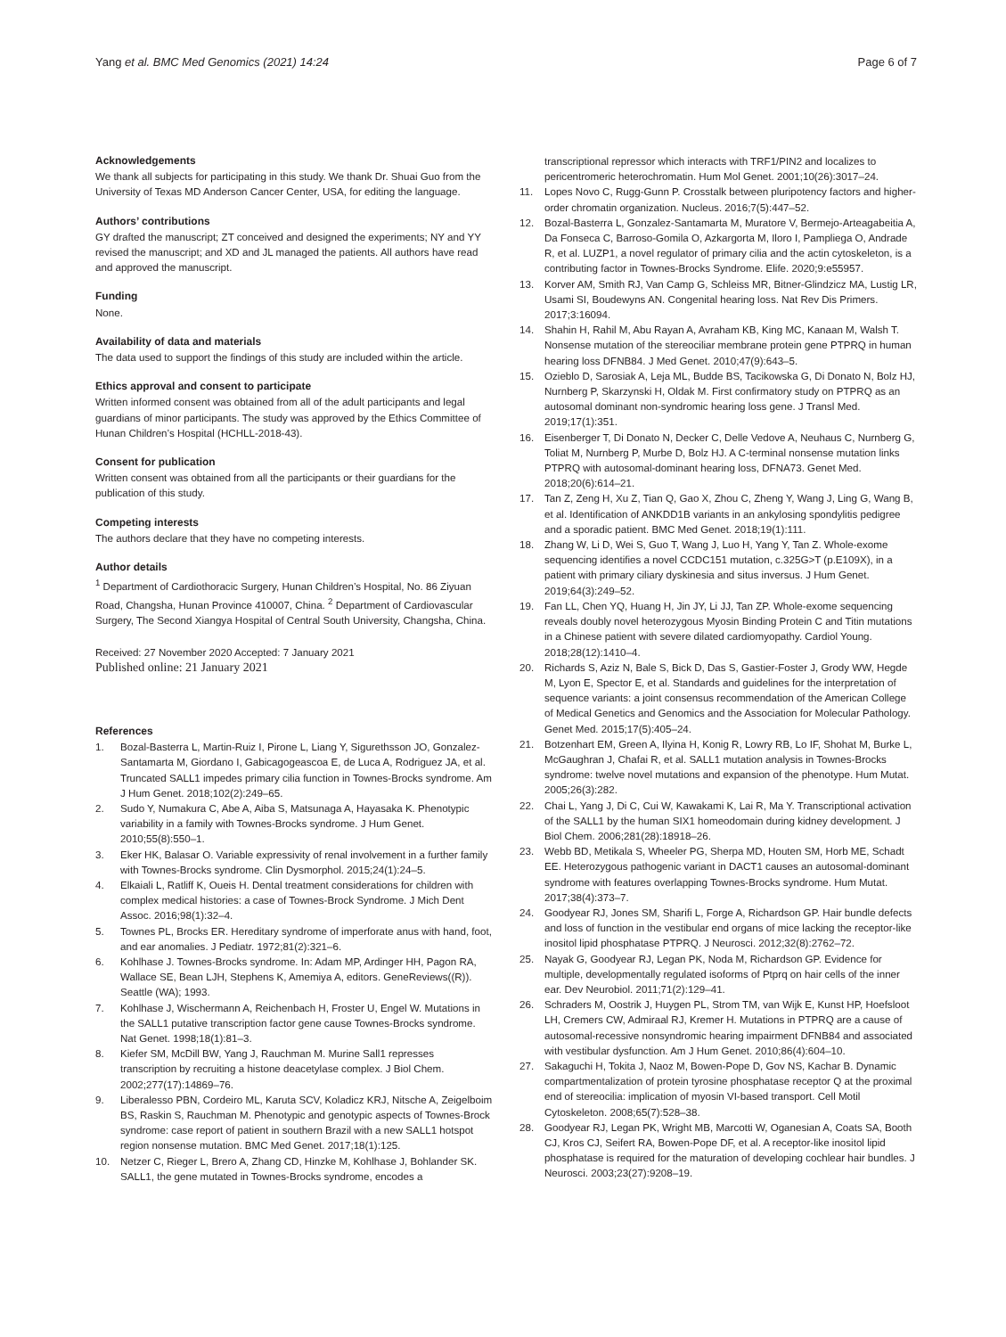Yang et al. BMC Med Genomics (2021) 14:24 Page 6 of 7
Acknowledgements
We thank all subjects for participating in this study. We thank Dr. Shuai Guo from the University of Texas MD Anderson Cancer Center, USA, for editing the language.
Authors’ contributions
GY drafted the manuscript; ZT conceived and designed the experiments; NY and YY revised the manuscript; and XD and JL managed the patients. All authors have read and approved the manuscript.
Funding
None.
Availability of data and materials
The data used to support the findings of this study are included within the article.
Ethics approval and consent to participate
Written informed consent was obtained from all of the adult participants and legal guardians of minor participants. The study was approved by the Ethics Committee of Hunan Children’s Hospital (HCHLL-2018-43).
Consent for publication
Written consent was obtained from all the participants or their guardians for the publication of this study.
Competing interests
The authors declare that they have no competing interests.
Author details
<sup>1</sup> Department of Cardiothoracic Surgery, Hunan Children’s Hospital, No. 86 Ziyuan Road, Changsha, Hunan Province 410007, China. <sup>2</sup> Department of Cardiovascular Surgery, The Second Xiangya Hospital of Central South University, Changsha, China.
Received: 27 November 2020 Accepted: 7 January 2021
Published online: 21 January 2021
References
1. Bozal-Basterra L, Martin-Ruiz I, Pirone L, Liang Y, Sigurethsson JO, Gonzalez-Santamarta M, Giordano I, Gabicagogeascoa E, de Luca A, Rodriguez JA, et al. Truncated SALL1 impedes primary cilia function in Townes-Brocks syndrome. Am J Hum Genet. 2018;102(2):249–65.
2. Sudo Y, Numakura C, Abe A, Aiba S, Matsunaga A, Hayasaka K. Phenotypic variability in a family with Townes-Brocks syndrome. J Hum Genet. 2010;55(8):550–1.
3. Eker HK, Balasar O. Variable expressivity of renal involvement in a further family with Townes-Brocks syndrome. Clin Dysmorphol. 2015;24(1):24–5.
4. Elkaiali L, Ratliff K, Oueis H. Dental treatment considerations for children with complex medical histories: a case of Townes-Brock Syndrome. J Mich Dent Assoc. 2016;98(1):32–4.
5. Townes PL, Brocks ER. Hereditary syndrome of imperforate anus with hand, foot, and ear anomalies. J Pediatr. 1972;81(2):321–6.
6. Kohlhase J. Townes-Brocks syndrome. In: Adam MP, Ardinger HH, Pagon RA, Wallace SE, Bean LJH, Stephens K, Amemiya A, editors. GeneReviews((R)). Seattle (WA); 1993.
7. Kohlhase J, Wischermann A, Reichenbach H, Froster U, Engel W. Mutations in the SALL1 putative transcription factor gene cause Townes-Brocks syndrome. Nat Genet. 1998;18(1):81–3.
8. Kiefer SM, McDill BW, Yang J, Rauchman M. Murine Sall1 represses transcription by recruiting a histone deacetylase complex. J Biol Chem. 2002;277(17):14869–76.
9. Liberalesso PBN, Cordeiro ML, Karuta SCV, Koladicz KRJ, Nitsche A, Zeigelboim BS, Raskin S, Rauchman M. Phenotypic and genotypic aspects of Townes-Brock syndrome: case report of patient in southern Brazil with a new SALL1 hotspot region nonsense mutation. BMC Med Genet. 2017;18(1):125.
10. Netzer C, Rieger L, Brero A, Zhang CD, Hinzke M, Kohlhase J, Bohlander SK. SALL1, the gene mutated in Townes-Brocks syndrome, encodes a
transcriptional repressor which interacts with TRF1/PIN2 and localizes to pericentromeric heterochromatin. Hum Mol Genet. 2001;10(26):3017–24.
11. Lopes Novo C, Rugg-Gunn P. Crosstalk between pluripotency factors and higher-order chromatin organization. Nucleus. 2016;7(5):447–52.
12. Bozal-Basterra L, Gonzalez-Santamarta M, Muratore V, Bermejo-Arteagabeitia A, Da Fonseca C, Barroso-Gomila O, Azkargorta M, Iloro I, Pampliega O, Andrade R, et al. LUZP1, a novel regulator of primary cilia and the actin cytoskeleton, is a contributing factor in Townes-Brocks Syndrome. Elife. 2020;9:e55957.
13. Korver AM, Smith RJ, Van Camp G, Schleiss MR, Bitner-Glindzicz MA, Lustig LR, Usami SI, Boudewyns AN. Congenital hearing loss. Nat Rev Dis Primers. 2017;3:16094.
14. Shahin H, Rahil M, Abu Rayan A, Avraham KB, King MC, Kanaan M, Walsh T. Nonsense mutation of the stereociliar membrane protein gene PTPRQ in human hearing loss DFNB84. J Med Genet. 2010;47(9):643–5.
15. Ozieblo D, Sarosiak A, Leja ML, Budde BS, Tacikowska G, Di Donato N, Bolz HJ, Nurnberg P, Skarzynski H, Oldak M. First confirmatory study on PTPRQ as an autosomal dominant non-syndromic hearing loss gene. J Transl Med. 2019;17(1):351.
16. Eisenberger T, Di Donato N, Decker C, Delle Vedove A, Neuhaus C, Nurnberg G, Toliat M, Nurnberg P, Murbe D, Bolz HJ. A C-terminal nonsense mutation links PTPRQ with autosomal-dominant hearing loss, DFNA73. Genet Med. 2018;20(6):614–21.
17. Tan Z, Zeng H, Xu Z, Tian Q, Gao X, Zhou C, Zheng Y, Wang J, Ling G, Wang B, et al. Identification of ANKDD1B variants in an ankylosing spondylitis pedigree and a sporadic patient. BMC Med Genet. 2018;19(1):111.
18. Zhang W, Li D, Wei S, Guo T, Wang J, Luo H, Yang Y, Tan Z. Whole-exome sequencing identifies a novel CCDC151 mutation, c.325G>T (p.E109X), in a patient with primary ciliary dyskinesia and situs inversus. J Hum Genet. 2019;64(3):249–52.
19. Fan LL, Chen YQ, Huang H, Jin JY, Li JJ, Tan ZP. Whole-exome sequencing reveals doubly novel heterozygous Myosin Binding Protein C and Titin mutations in a Chinese patient with severe dilated cardiomyopathy. Cardiol Young. 2018;28(12):1410–4.
20. Richards S, Aziz N, Bale S, Bick D, Das S, Gastier-Foster J, Grody WW, Hegde M, Lyon E, Spector E, et al. Standards and guidelines for the interpretation of sequence variants: a joint consensus recommendation of the American College of Medical Genetics and Genomics and the Association for Molecular Pathology. Genet Med. 2015;17(5):405–24.
21. Botzenhart EM, Green A, Ilyina H, Konig R, Lowry RB, Lo IF, Shohat M, Burke L, McGaughran J, Chafai R, et al. SALL1 mutation analysis in Townes-Brocks syndrome: twelve novel mutations and expansion of the phenotype. Hum Mutat. 2005;26(3):282.
22. Chai L, Yang J, Di C, Cui W, Kawakami K, Lai R, Ma Y. Transcriptional activation of the SALL1 by the human SIX1 homeodomain during kidney development. J Biol Chem. 2006;281(28):18918–26.
23. Webb BD, Metikala S, Wheeler PG, Sherpa MD, Houten SM, Horb ME, Schadt EE. Heterozygous pathogenic variant in DACT1 causes an autosomal-dominant syndrome with features overlapping Townes-Brocks syndrome. Hum Mutat. 2017;38(4):373–7.
24. Goodyear RJ, Jones SM, Sharifi L, Forge A, Richardson GP. Hair bundle defects and loss of function in the vestibular end organs of mice lacking the receptor-like inositol lipid phosphatase PTPRQ. J Neurosci. 2012;32(8):2762–72.
25. Nayak G, Goodyear RJ, Legan PK, Noda M, Richardson GP. Evidence for multiple, developmentally regulated isoforms of Ptprq on hair cells of the inner ear. Dev Neurobiol. 2011;71(2):129–41.
26. Schraders M, Oostrik J, Huygen PL, Strom TM, van Wijk E, Kunst HP, Hoefsloot LH, Cremers CW, Admiraal RJ, Kremer H. Mutations in PTPRQ are a cause of autosomal-recessive nonsyndromic hearing impairment DFNB84 and associated with vestibular dysfunction. Am J Hum Genet. 2010;86(4):604–10.
27. Sakaguchi H, Tokita J, Naoz M, Bowen-Pope D, Gov NS, Kachar B. Dynamic compartmentalization of protein tyrosine phosphatase receptor Q at the proximal end of stereocilia: implication of myosin VI-based transport. Cell Motil Cytoskeleton. 2008;65(7):528–38.
28. Goodyear RJ, Legan PK, Wright MB, Marcotti W, Oganesian A, Coats SA, Booth CJ, Kros CJ, Seifert RA, Bowen-Pope DF, et al. A receptor-like inositol lipid phosphatase is required for the maturation of developing cochlear hair bundles. J Neurosci. 2003;23(27):9208–19.